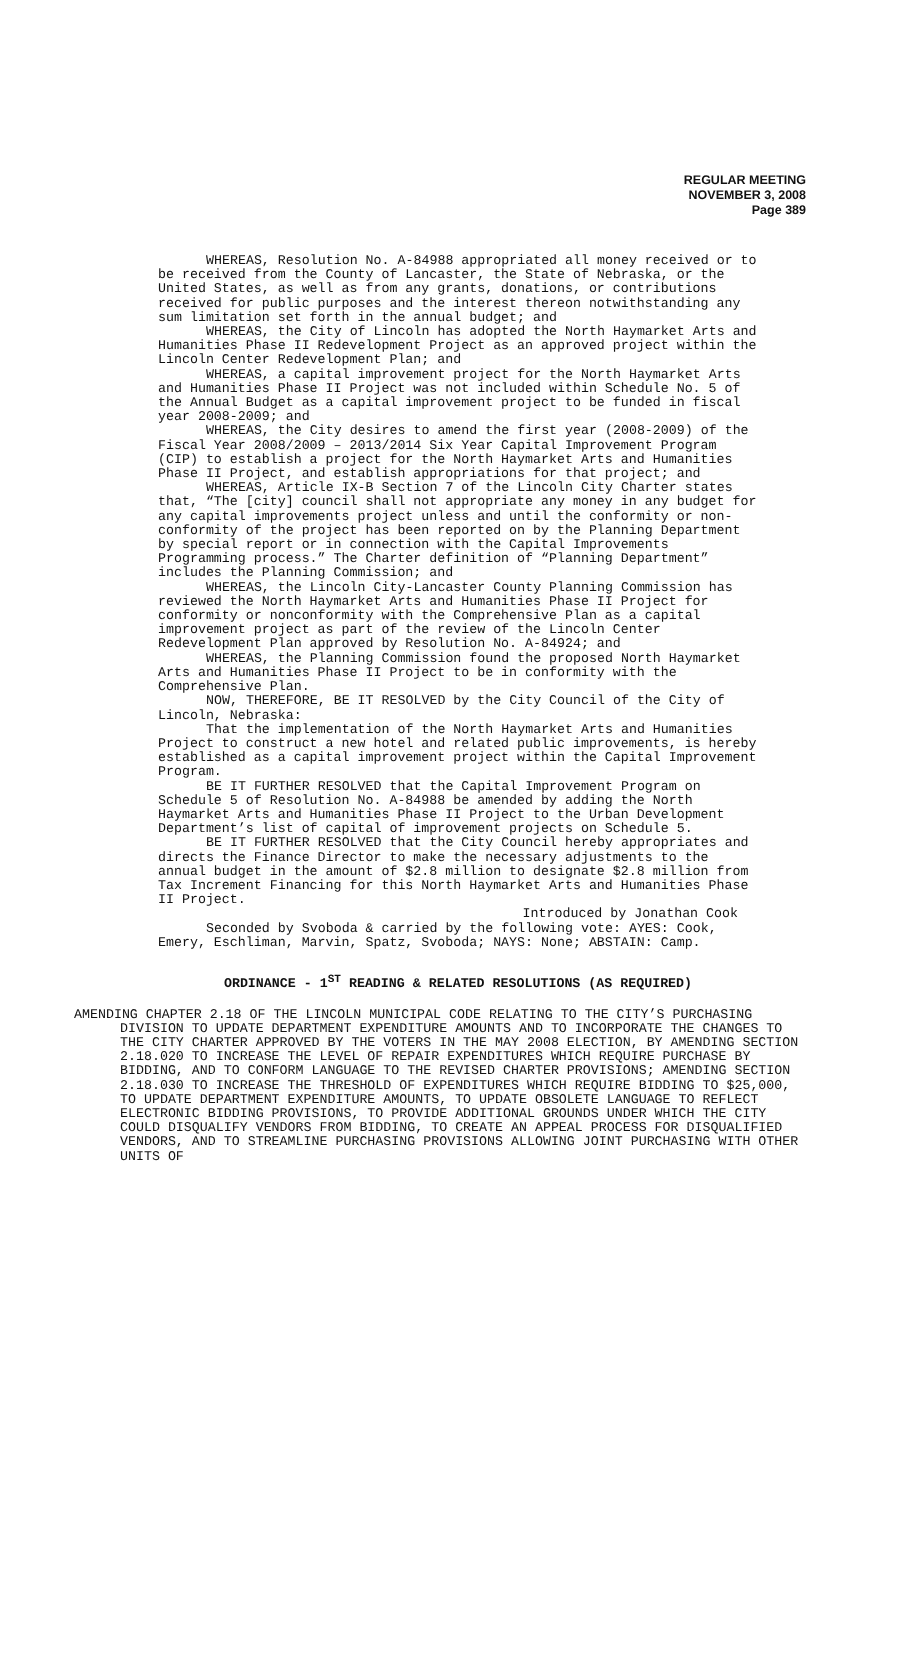REGULAR MEETING
NOVEMBER 3, 2008
Page 389
WHEREAS, Resolution No. A-84988 appropriated all money received or to be received from the County of Lancaster, the State of Nebraska, or the United States, as well as from any grants, donations, or contributions received for public purposes and the interest thereon notwithstanding any sum limitation set forth in the annual budget; and
WHEREAS, the City of Lincoln has adopted the North Haymarket Arts and Humanities Phase II Redevelopment Project as an approved project within the Lincoln Center Redevelopment Plan; and
WHEREAS, a capital improvement project for the North Haymarket Arts and Humanities Phase II Project was not included within Schedule No. 5 of the Annual Budget as a capital improvement project to be funded in fiscal year 2008-2009; and
WHEREAS, the City desires to amend the first year (2008-2009) of the Fiscal Year 2008/2009 – 2013/2014 Six Year Capital Improvement Program (CIP) to establish a project for the North Haymarket Arts and Humanities Phase II Project, and establish appropriations for that project; and
WHEREAS, Article IX-B Section 7 of the Lincoln City Charter states that, “The [city] council shall not appropriate any money in any budget for any capital improvements project unless and until the conformity or non-conformity of the project has been reported on by the Planning Department by special report or in connection with the Capital Improvements Programming process.” The Charter definition of “Planning Department” includes the Planning Commission; and
WHEREAS, the Lincoln City-Lancaster County Planning Commission has reviewed the North Haymarket Arts and Humanities Phase II Project for conformity or nonconformity with the Comprehensive Plan as a capital improvement project as part of the review of the Lincoln Center Redevelopment Plan approved by Resolution No. A-84924; and
WHEREAS, the Planning Commission found the proposed North Haymarket Arts and Humanities Phase II Project to be in conformity with the Comprehensive Plan.
NOW, THEREFORE, BE IT RESOLVED by the City Council of the City of Lincoln, Nebraska:
That the implementation of the North Haymarket Arts and Humanities Project to construct a new hotel and related public improvements, is hereby established as a capital improvement project within the Capital Improvement Program.
BE IT FURTHER RESOLVED that the Capital Improvement Program on Schedule 5 of Resolution No. A-84988 be amended by adding the North Haymarket Arts and Humanities Phase II Project to the Urban Development Department’s list of capital of improvement projects on Schedule 5.
BE IT FURTHER RESOLVED that the City Council hereby appropriates and directs the Finance Director to make the necessary adjustments to the annual budget in the amount of $2.8 million to designate $2.8 million from Tax Increment Financing for this North Haymarket Arts and Humanities Phase II Project.
Introduced by Jonathan Cook
Seconded by Svoboda & carried by the following vote: AYES: Cook, Emery, Eschliman, Marvin, Spatz, Svoboda; NAYS: None; ABSTAIN: Camp.
ORDINANCE - 1<sup>ST</sup> READING & RELATED RESOLUTIONS (AS REQUIRED)
AMENDING CHAPTER 2.18 OF THE LINCOLN MUNICIPAL CODE RELATING TO THE CITY’S PURCHASING DIVISION TO UPDATE DEPARTMENT EXPENDITURE AMOUNTS AND TO INCORPORATE THE CHANGES TO THE CITY CHARTER APPROVED BY THE VOTERS IN THE MAY 2008 ELECTION, BY AMENDING SECTION 2.18.020 TO INCREASE THE LEVEL OF REPAIR EXPENDITURES WHICH REQUIRE PURCHASE BY BIDDING, AND TO CONFORM LANGUAGE TO THE REVISED CHARTER PROVISIONS; AMENDING SECTION 2.18.030 TO INCREASE THE THRESHOLD OF EXPENDITURES WHICH REQUIRE BIDDING TO $25,000, TO UPDATE DEPARTMENT EXPENDITURE AMOUNTS, TO UPDATE OBSOLETE LANGUAGE TO REFLECT ELECTRONIC BIDDING PROVISIONS, TO PROVIDE ADDITIONAL GROUNDS UNDER WHICH THE CITY COULD DISQUALIFY VENDORS FROM BIDDING, TO CREATE AN APPEAL PROCESS FOR DISQUALIFIED VENDORS, AND TO STREAMLINE PURCHASING PROVISIONS ALLOWING JOINT PURCHASING WITH OTHER UNITS OF